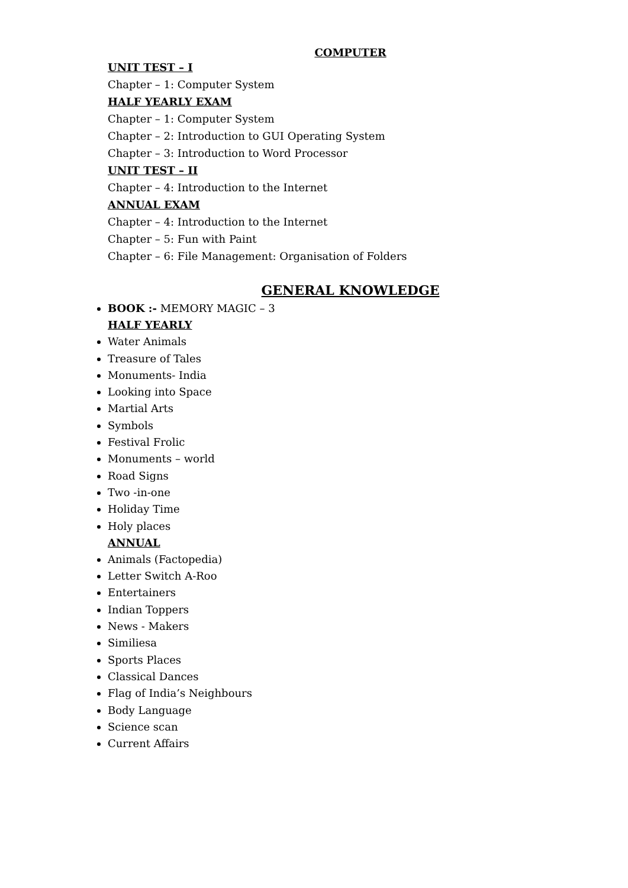COMPUTER
UNIT TEST – I
Chapter – 1: Computer System
HALF YEARLY EXAM
Chapter – 1: Computer System
Chapter – 2: Introduction to GUI Operating System
Chapter – 3: Introduction to Word Processor
UNIT TEST – II
Chapter – 4: Introduction to the Internet
ANNUAL EXAM
Chapter – 4: Introduction to the Internet
Chapter – 5: Fun with Paint
Chapter – 6: File Management: Organisation of Folders
GENERAL KNOWLEDGE
BOOK :- MEMORY MAGIC – 3
HALF YEARLY
Water Animals
Treasure of Tales
Monuments- India
Looking into Space
Martial Arts
Symbols
Festival Frolic
Monuments – world
Road Signs
Two -in-one
Holiday Time
Holy places
ANNUAL
Animals (Factopedia)
Letter Switch A-Roo
Entertainers
Indian Toppers
News - Makers
Similiesa
Sports Places
Classical Dances
Flag of India’s Neighbours
Body Language
Science scan
Current Affairs